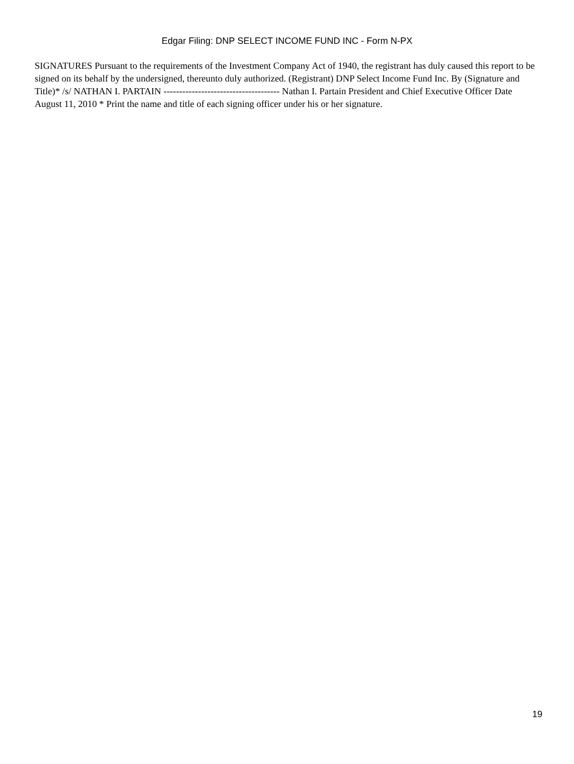Edgar Filing: DNP SELECT INCOME FUND INC - Form N-PX
SIGNATURES Pursuant to the requirements of the Investment Company Act of 1940, the registrant has duly caused this report to be signed on its behalf by the undersigned, thereunto duly authorized. (Registrant) DNP Select Income Fund Inc. By (Signature and Title)* /s/ NATHAN I. PARTAIN ------------------------------------- Nathan I. Partain President and Chief Executive Officer Date August 11, 2010 * Print the name and title of each signing officer under his or her signature.
19